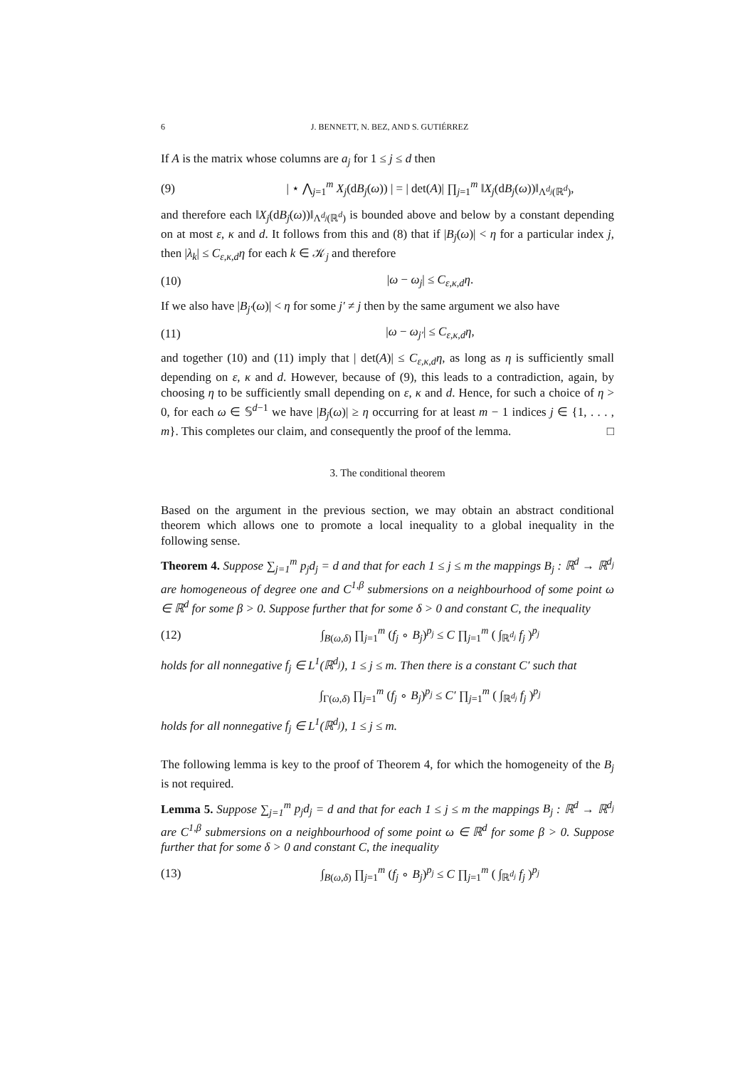6 J. BENNETT, N. BEZ, AND S. GUTIÉRREZ
If A is the matrix whose columns are a<sub>j</sub> for 1 ≤ j ≤ d then
(9) | ⋆ ⋀<sub>j=1</sub><sup>m</sup> X<sub>j</sub>(dB<sub>j</sub>(ω)) | = | det(A)| ∏<sub>j=1</sub><sup>m</sup> ‖X<sub>j</sub>(dB<sub>j</sub>(ω))‖<sub>Λ<sup>d<sub>j</sub></sup>(ℝ<sup>d</sup>)</sub>,
and therefore each ‖X<sub>j</sub>(dB<sub>j</sub>(ω))‖<sub>Λ<sup>d<sub>j</sub></sup>(ℝ<sup>d</sup>)</sub> is bounded above and below by a constant depending on at most ε, κ and d. It follows from this and (8) that if |B<sub>j</sub>(ω)| < η for a particular index j, then |λ<sub>k</sub>| ≤ C<sub>ε,κ,d</sub>η for each k ∈ 𝒦<sub>j</sub> and therefore
(10) |ω − ω<sub>j</sub>| ≤ C<sub>ε,κ,d</sub>η.
If we also have |B<sub>j′</sub>(ω)| < η for some j′ ≠ j then by the same argument we also have
(11) |ω − ω<sub>j′</sub>| ≤ C<sub>ε,κ,d</sub>η,
and together (10) and (11) imply that | det(A)| ≤ C<sub>ε,κ,d</sub>η, as long as η is sufficiently small depending on ε, κ and d. However, because of (9), this leads to a contradiction, again, by choosing η to be sufficiently small depending on ε, κ and d. Hence, for such a choice of η > 0, for each ω ∈ 𝕊<sup>d−1</sup> we have |B<sub>j</sub>(ω)| ≥ η occurring for at least m − 1 indices j ∈ {1, . . . , m}. This completes our claim, and consequently the proof of the lemma. □
3. The conditional theorem
Based on the argument in the previous section, we may obtain an abstract conditional theorem which allows one to promote a local inequality to a global inequality in the following sense.
Theorem 4. Suppose ∑<sub>j=1</sub><sup>m</sup> p<sub>j</sub>d<sub>j</sub> = d and that for each 1 ≤ j ≤ m the mappings B<sub>j</sub> : ℝ<sup>d</sup> → ℝ<sup>d<sub>j</sub></sup> are homogeneous of degree one and C<sup>1,β</sup> submersions on a neighbourhood of some point ω ∈ ℝ<sup>d</sup> for some β > 0. Suppose further that for some δ > 0 and constant C, the inequality
(12) ∫<sub>B(ω,δ)</sub> ∏<sub>j=1</sub><sup>m</sup> (f<sub>j</sub> ∘ B<sub>j</sub>)<sup>p<sub>j</sub></sup> ≤ C ∏<sub>j=1</sub><sup>m</sup> ( ∫<sub>ℝ<sup>d<sub>j</sub></sup></sub> f<sub>j</sub> )<sup>p<sub>j</sub></sup>
holds for all nonnegative f<sub>j</sub> ∈ L<sup>1</sup>(ℝ<sup>d<sub>j</sub></sup>), 1 ≤ j ≤ m. Then there is a constant C′ such that
∫<sub>Γ(ω,δ)</sub> ∏<sub>j=1</sub><sup>m</sup> (f<sub>j</sub> ∘ B<sub>j</sub>)<sup>p<sub>j</sub></sup> ≤ C′ ∏<sub>j=1</sub><sup>m</sup> ( ∫<sub>ℝ<sup>d<sub>j</sub></sup></sub> f<sub>j</sub> )<sup>p<sub>j</sub></sup>
holds for all nonnegative f<sub>j</sub> ∈ L<sup>1</sup>(ℝ<sup>d<sub>j</sub></sup>), 1 ≤ j ≤ m.
The following lemma is key to the proof of Theorem 4, for which the homogeneity of the B<sub>j</sub> is not required.
Lemma 5. Suppose ∑<sub>j=1</sub><sup>m</sup> p<sub>j</sub>d<sub>j</sub> = d and that for each 1 ≤ j ≤ m the mappings B<sub>j</sub> : ℝ<sup>d</sup> → ℝ<sup>d<sub>j</sub></sup> are C<sup>1,β</sup> submersions on a neighbourhood of some point ω ∈ ℝ<sup>d</sup> for some β > 0. Suppose further that for some δ > 0 and constant C, the inequality
(13) ∫<sub>B(ω,δ)</sub> ∏<sub>j=1</sub><sup>m</sup> (f<sub>j</sub> ∘ B<sub>j</sub>)<sup>p<sub>j</sub></sup> ≤ C ∏<sub>j=1</sub><sup>m</sup> ( ∫<sub>ℝ<sup>d<sub>j</sub></sup></sub> f<sub>j</sub> )<sup>p<sub>j</sub></sup>